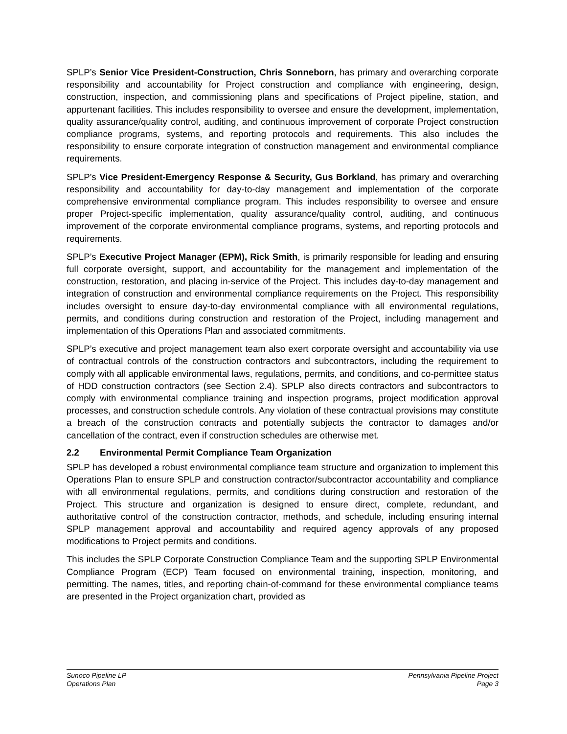SPLP’s Senior Vice President-Construction, Chris Sonneborn, has primary and overarching corporate responsibility and accountability for Project construction and compliance with engineering, design, construction, inspection, and commissioning plans and specifications of Project pipeline, station, and appurtenant facilities. This includes responsibility to oversee and ensure the development, implementation, quality assurance/quality control, auditing, and continuous improvement of corporate Project construction compliance programs, systems, and reporting protocols and requirements. This also includes the responsibility to ensure corporate integration of construction management and environmental compliance requirements.
SPLP’s Vice President-Emergency Response & Security, Gus Borkland, has primary and overarching responsibility and accountability for day-to-day management and implementation of the corporate comprehensive environmental compliance program. This includes responsibility to oversee and ensure proper Project-specific implementation, quality assurance/quality control, auditing, and continuous improvement of the corporate environmental compliance programs, systems, and reporting protocols and requirements.
SPLP’s Executive Project Manager (EPM), Rick Smith, is primarily responsible for leading and ensuring full corporate oversight, support, and accountability for the management and implementation of the construction, restoration, and placing in-service of the Project. This includes day-to-day management and integration of construction and environmental compliance requirements on the Project. This responsibility includes oversight to ensure day-to-day environmental compliance with all environmental regulations, permits, and conditions during construction and restoration of the Project, including management and implementation of this Operations Plan and associated commitments.
SPLP’s executive and project management team also exert corporate oversight and accountability via use of contractual controls of the construction contractors and subcontractors, including the requirement to comply with all applicable environmental laws, regulations, permits, and conditions, and co-permittee status of HDD construction contractors (see Section 2.4). SPLP also directs contractors and subcontractors to comply with environmental compliance training and inspection programs, project modification approval processes, and construction schedule controls. Any violation of these contractual provisions may constitute a breach of the construction contracts and potentially subjects the contractor to damages and/or cancellation of the contract, even if construction schedules are otherwise met.
2.2 Environmental Permit Compliance Team Organization
SPLP has developed a robust environmental compliance team structure and organization to implement this Operations Plan to ensure SPLP and construction contractor/subcontractor accountability and compliance with all environmental regulations, permits, and conditions during construction and restoration of the Project. This structure and organization is designed to ensure direct, complete, redundant, and authoritative control of the construction contractor, methods, and schedule, including ensuring internal SPLP management approval and accountability and required agency approvals of any proposed modifications to Project permits and conditions.
This includes the SPLP Corporate Construction Compliance Team and the supporting SPLP Environmental Compliance Program (ECP) Team focused on environmental training, inspection, monitoring, and permitting. The names, titles, and reporting chain-of-command for these environmental compliance teams are presented in the Project organization chart, provided as
Sunoco Pipeline LP
Operations Plan
Pennsylvania Pipeline Project
Page 3